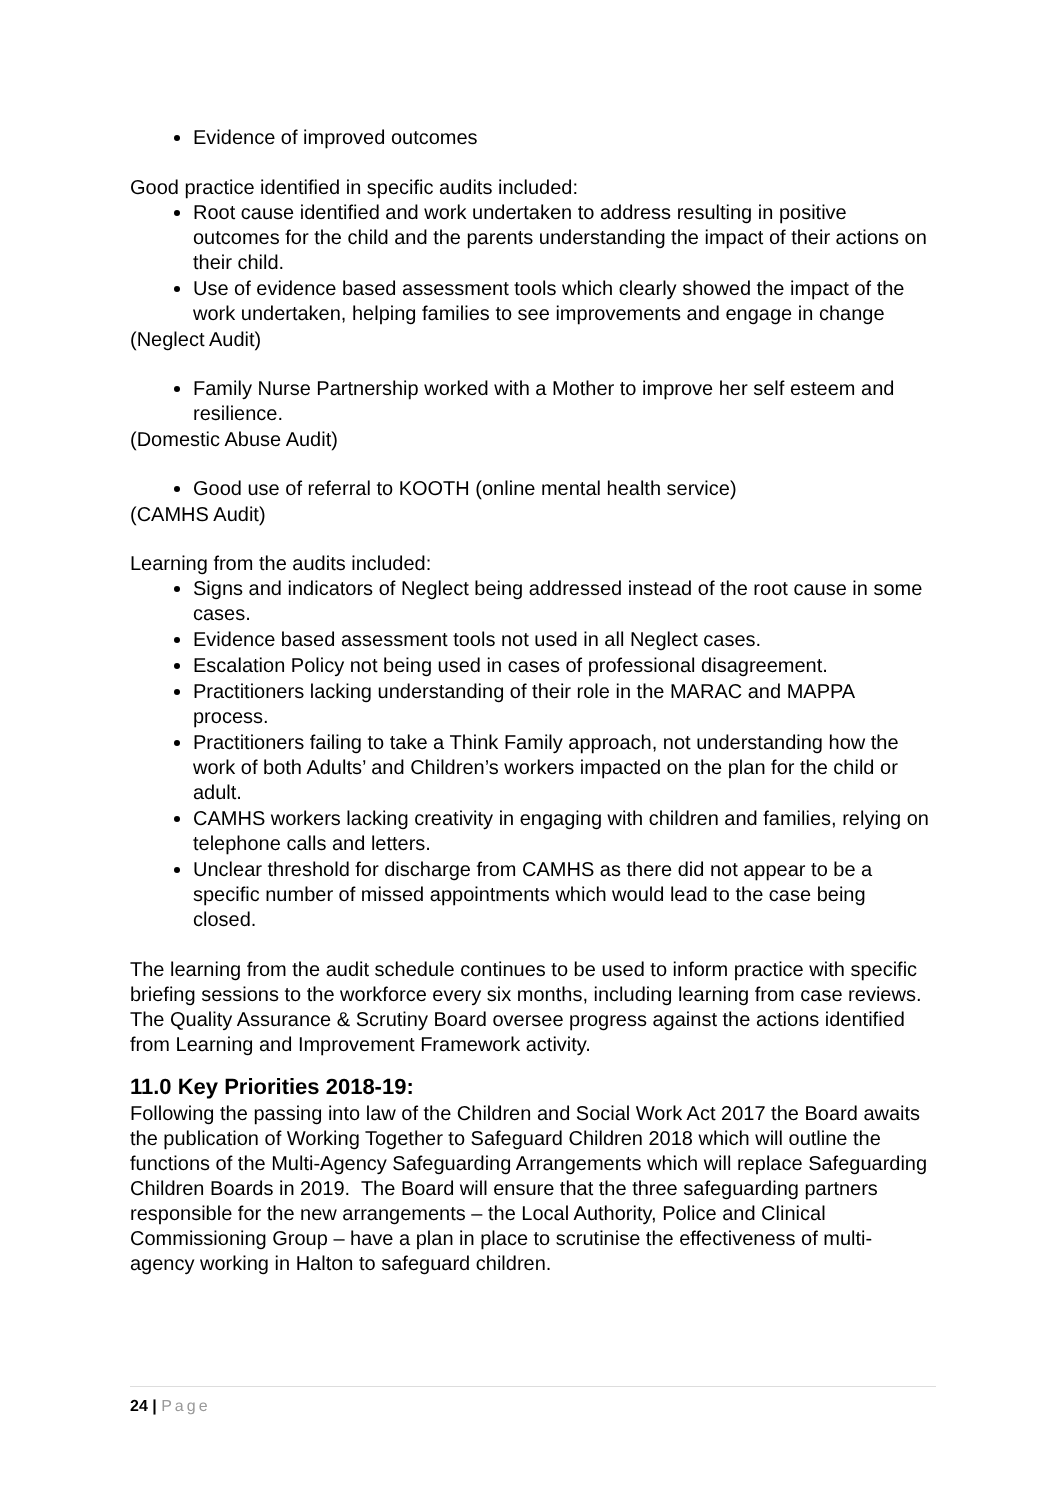Evidence of improved outcomes
Good practice identified in specific audits included:
Root cause identified and work undertaken to address resulting in positive outcomes for the child and the parents understanding the impact of their actions on their child.
Use of evidence based assessment tools which clearly showed the impact of the work undertaken, helping families to see improvements and engage in change
(Neglect Audit)
Family Nurse Partnership worked with a Mother to improve her self esteem and resilience.
(Domestic Abuse Audit)
Good use of referral to KOOTH (online mental health service)
(CAMHS Audit)
Learning from the audits included:
Signs and indicators of Neglect being addressed instead of the root cause in some cases.
Evidence based assessment tools not used in all Neglect cases.
Escalation Policy not being used in cases of professional disagreement.
Practitioners lacking understanding of their role in the MARAC and MAPPA process.
Practitioners failing to take a Think Family approach, not understanding how the work of both Adults’ and Children’s workers impacted on the plan for the child or adult.
CAMHS workers lacking creativity in engaging with children and families, relying on telephone calls and letters.
Unclear threshold for discharge from CAMHS as there did not appear to be a specific number of missed appointments which would lead to the case being closed.
The learning from the audit schedule continues to be used to inform practice with specific briefing sessions to the workforce every six months, including learning from case reviews. The Quality Assurance & Scrutiny Board oversee progress against the actions identified from Learning and Improvement Framework activity.
11.0 Key Priorities 2018-19:
Following the passing into law of the Children and Social Work Act 2017 the Board awaits the publication of Working Together to Safeguard Children 2018 which will outline the functions of the Multi-Agency Safeguarding Arrangements which will replace Safeguarding Children Boards in 2019. The Board will ensure that the three safeguarding partners responsible for the new arrangements – the Local Authority, Police and Clinical Commissioning Group – have a plan in place to scrutinise the effectiveness of multi-agency working in Halton to safeguard children.
24 | Page